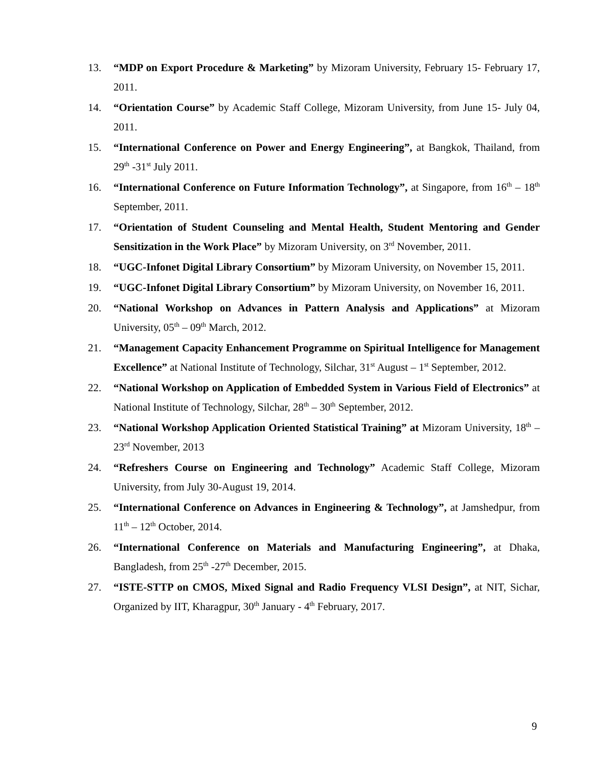13. “MDP on Export Procedure & Marketing” by Mizoram University, February 15- February 17, 2011.
14. “Orientation Course” by Academic Staff College, Mizoram University, from June 15- July 04, 2011.
15. “International Conference on Power and Energy Engineering”, at Bangkok, Thailand, from 29<sup>th</sup> -31<sup>st</sup> July 2011.
16. “International Conference on Future Information Technology”, at Singapore, from 16<sup>th</sup> – 18<sup>th</sup> September, 2011.
17. “Orientation of Student Counseling and Mental Health, Student Mentoring and Gender Sensitization in the Work Place” by Mizoram University, on 3<sup>rd</sup> November, 2011.
18. “UGC-Infonet Digital Library Consortium” by Mizoram University, on November 15, 2011.
19. “UGC-Infonet Digital Library Consortium” by Mizoram University, on November 16, 2011.
20. “National Workshop on Advances in Pattern Analysis and Applications” at Mizoram University, 05<sup>th</sup> – 09<sup>th</sup> March, 2012.
21. “Management Capacity Enhancement Programme on Spiritual Intelligence for Management Excellence” at National Institute of Technology, Silchar, 31<sup>st</sup> August – 1<sup>st</sup> September, 2012.
22. “National Workshop on Application of Embedded System in Various Field of Electronics” at National Institute of Technology, Silchar, 28<sup>th</sup> – 30<sup>th</sup> September, 2012.
23. “National Workshop Application Oriented Statistical Training” at Mizoram University, 18<sup>th</sup> – 23<sup>rd</sup> November, 2013
24. “Refreshers Course on Engineering and Technology” Academic Staff College, Mizoram University, from July 30-August 19, 2014.
25. “International Conference on Advances in Engineering & Technology”, at Jamshedpur, from 11<sup>th</sup> – 12<sup>th</sup> October, 2014.
26. “International Conference on Materials and Manufacturing Engineering”, at Dhaka, Bangladesh, from 25<sup>th</sup> -27<sup>th</sup> December, 2015.
27. “ISTE-STTP on CMOS, Mixed Signal and Radio Frequency VLSI Design”, at NIT, Sichar, Organized by IIT, Kharagpur, 30<sup>th</sup> January - 4<sup>th</sup> February, 2017.
9